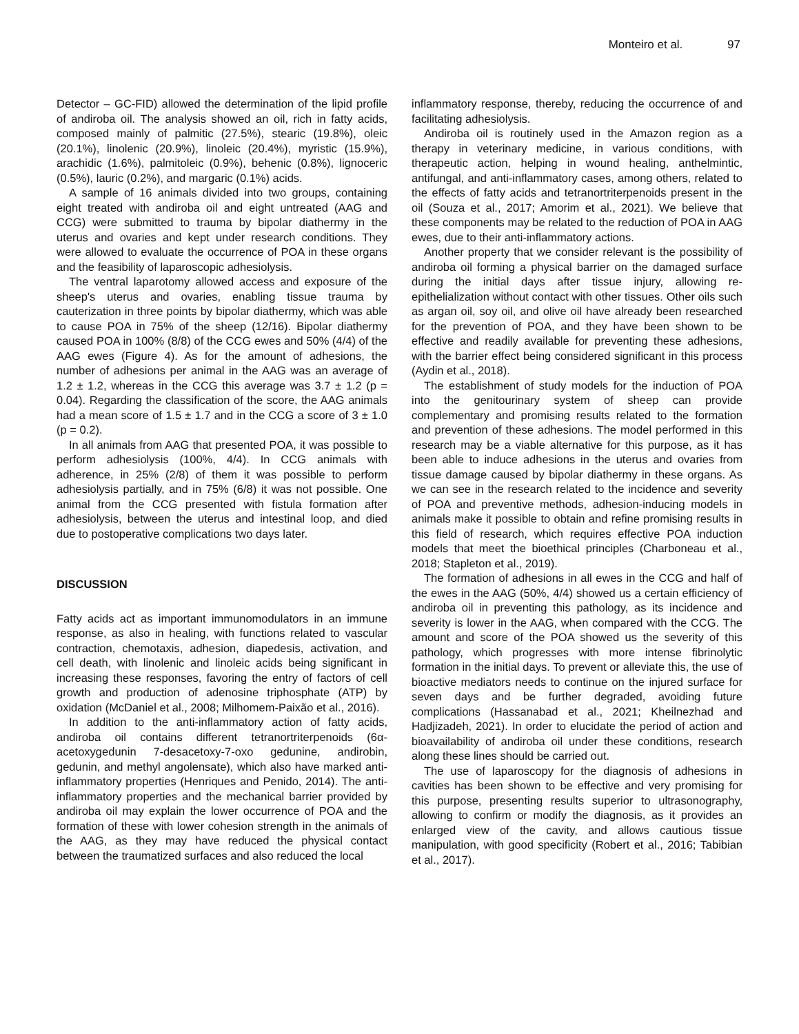Monteiro et al. 97
Detector – GC-FID) allowed the determination of the lipid profile of andiroba oil. The analysis showed an oil, rich in fatty acids, composed mainly of palmitic (27.5%), stearic (19.8%), oleic (20.1%), linolenic (20.9%), linoleic (20.4%), myristic (15.9%), arachidic (1.6%), palmitoleic (0.9%), behenic (0.8%), lignoceric (0.5%), lauric (0.2%), and margaric (0.1%) acids.
A sample of 16 animals divided into two groups, containing eight treated with andiroba oil and eight untreated (AAG and CCG) were submitted to trauma by bipolar diathermy in the uterus and ovaries and kept under research conditions. They were allowed to evaluate the occurrence of POA in these organs and the feasibility of laparoscopic adhesiolysis.
The ventral laparotomy allowed access and exposure of the sheep's uterus and ovaries, enabling tissue trauma by cauterization in three points by bipolar diathermy, which was able to cause POA in 75% of the sheep (12/16). Bipolar diathermy caused POA in 100% (8/8) of the CCG ewes and 50% (4/4) of the AAG ewes (Figure 4). As for the amount of adhesions, the number of adhesions per animal in the AAG was an average of 1.2 ± 1.2, whereas in the CCG this average was 3.7 ± 1.2 (p = 0.04). Regarding the classification of the score, the AAG animals had a mean score of 1.5 ± 1.7 and in the CCG a score of 3 ± 1.0 (p = 0.2).
In all animals from AAG that presented POA, it was possible to perform adhesiolysis (100%, 4/4). In CCG animals with adherence, in 25% (2/8) of them it was possible to perform adhesiolysis partially, and in 75% (6/8) it was not possible. One animal from the CCG presented with fistula formation after adhesiolysis, between the uterus and intestinal loop, and died due to postoperative complications two days later.
DISCUSSION
Fatty acids act as important immunomodulators in an immune response, as also in healing, with functions related to vascular contraction, chemotaxis, adhesion, diapedesis, activation, and cell death, with linolenic and linoleic acids being significant in increasing these responses, favoring the entry of factors of cell growth and production of adenosine triphosphate (ATP) by oxidation (McDaniel et al., 2008; Milhomem-Paixão et al., 2016).
In addition to the anti-inflammatory action of fatty acids, andiroba oil contains different tetranortriterpenoids (6α-acetoxygedunin 7-desacetoxy-7-oxo gedunine, andirobin, gedunin, and methyl angolensate), which also have marked anti-inflammatory properties (Henriques and Penido, 2014). The anti-inflammatory properties and the mechanical barrier provided by andiroba oil may explain the lower occurrence of POA and the formation of these with lower cohesion strength in the animals of the AAG, as they may have reduced the physical contact between the traumatized surfaces and also reduced the local
inflammatory response, thereby, reducing the occurrence of and facilitating adhesiolysis.
Andiroba oil is routinely used in the Amazon region as a therapy in veterinary medicine, in various conditions, with therapeutic action, helping in wound healing, anthelmintic, antifungal, and anti-inflammatory cases, among others, related to the effects of fatty acids and tetranortriterpenoids present in the oil (Souza et al., 2017; Amorim et al., 2021). We believe that these components may be related to the reduction of POA in AAG ewes, due to their anti-inflammatory actions.
Another property that we consider relevant is the possibility of andiroba oil forming a physical barrier on the damaged surface during the initial days after tissue injury, allowing re-epithelialization without contact with other tissues. Other oils such as argan oil, soy oil, and olive oil have already been researched for the prevention of POA, and they have been shown to be effective and readily available for preventing these adhesions, with the barrier effect being considered significant in this process (Aydin et al., 2018).
The establishment of study models for the induction of POA into the genitourinary system of sheep can provide complementary and promising results related to the formation and prevention of these adhesions. The model performed in this research may be a viable alternative for this purpose, as it has been able to induce adhesions in the uterus and ovaries from tissue damage caused by bipolar diathermy in these organs. As we can see in the research related to the incidence and severity of POA and preventive methods, adhesion-inducing models in animals make it possible to obtain and refine promising results in this field of research, which requires effective POA induction models that meet the bioethical principles (Charboneau et al., 2018; Stapleton et al., 2019).
The formation of adhesions in all ewes in the CCG and half of the ewes in the AAG (50%, 4/4) showed us a certain efficiency of andiroba oil in preventing this pathology, as its incidence and severity is lower in the AAG, when compared with the CCG. The amount and score of the POA showed us the severity of this pathology, which progresses with more intense fibrinolytic formation in the initial days. To prevent or alleviate this, the use of bioactive mediators needs to continue on the injured surface for seven days and be further degraded, avoiding future complications (Hassanabad et al., 2021; Kheilnezhad and Hadjizadeh, 2021). In order to elucidate the period of action and bioavailability of andiroba oil under these conditions, research along these lines should be carried out.
The use of laparoscopy for the diagnosis of adhesions in cavities has been shown to be effective and very promising for this purpose, presenting results superior to ultrasonography, allowing to confirm or modify the diagnosis, as it provides an enlarged view of the cavity, and allows cautious tissue manipulation, with good specificity (Robert et al., 2016; Tabibian et al., 2017).